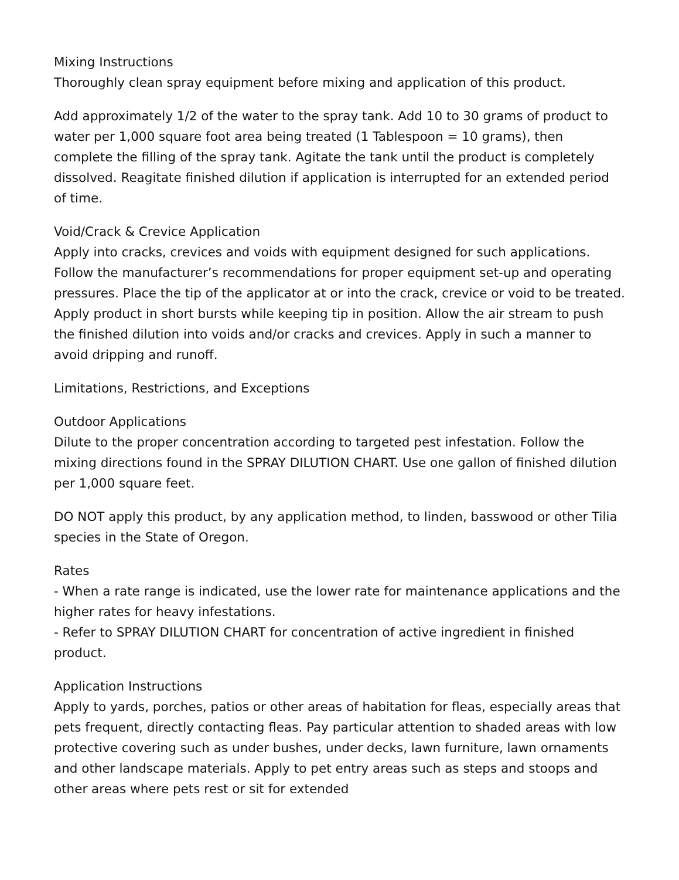Mixing Instructions
Thoroughly clean spray equipment before mixing and application of this product.
Add approximately 1/2 of the water to the spray tank. Add 10 to 30 grams of product to water per 1,000 square foot area being treated (1 Tablespoon = 10 grams), then complete the filling of the spray tank. Agitate the tank until the product is completely dissolved. Reagitate finished dilution if application is interrupted for an extended period of time.
Void/Crack & Crevice Application
Apply into cracks, crevices and voids with equipment designed for such applications. Follow the manufacturer’s recommendations for proper equipment set-up and operating pressures. Place the tip of the applicator at or into the crack, crevice or void to be treated. Apply product in short bursts while keeping tip in position. Allow the air stream to push the finished dilution into voids and/or cracks and crevices. Apply in such a manner to avoid dripping and runoff.
Limitations, Restrictions, and Exceptions
Outdoor Applications
Dilute to the proper concentration according to targeted pest infestation. Follow the mixing directions found in the SPRAY DILUTION CHART. Use one gallon of finished dilution per 1,000 square feet.
DO NOT apply this product, by any application method, to linden, basswood or other Tilia species in the State of Oregon.
Rates
- When a rate range is indicated, use the lower rate for maintenance applications and the higher rates for heavy infestations.
- Refer to SPRAY DILUTION CHART for concentration of active ingredient in finished product.
Application Instructions
Apply to yards, porches, patios or other areas of habitation for fleas, especially areas that pets frequent, directly contacting fleas. Pay particular attention to shaded areas with low protective covering such as under bushes, under decks, lawn furniture, lawn ornaments and other landscape materials. Apply to pet entry areas such as steps and stoops and other areas where pets rest or sit for extended